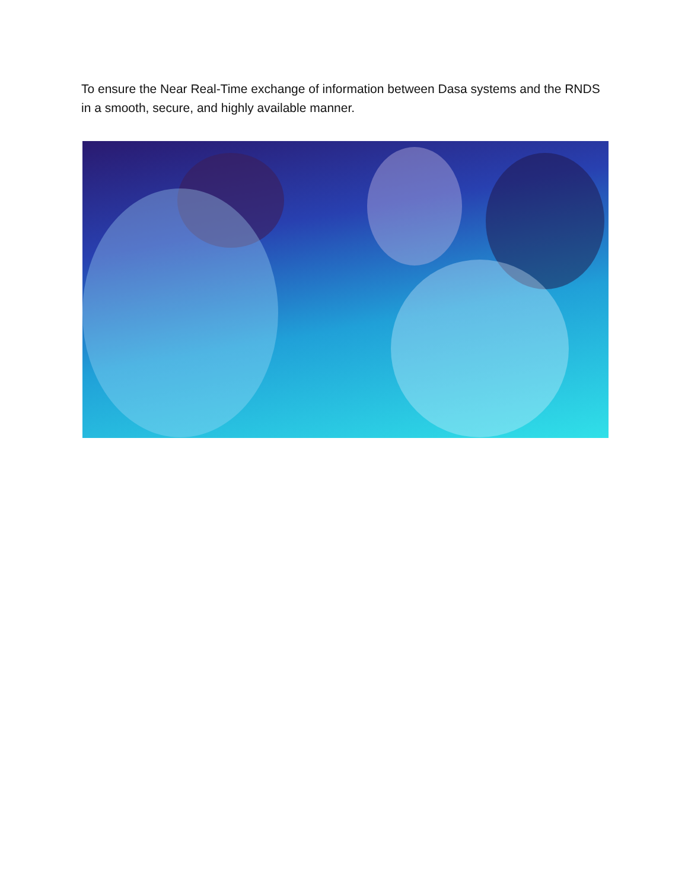To ensure the Near Real-Time exchange of information between Dasa systems and the RNDS in a smooth, secure, and highly available manner.